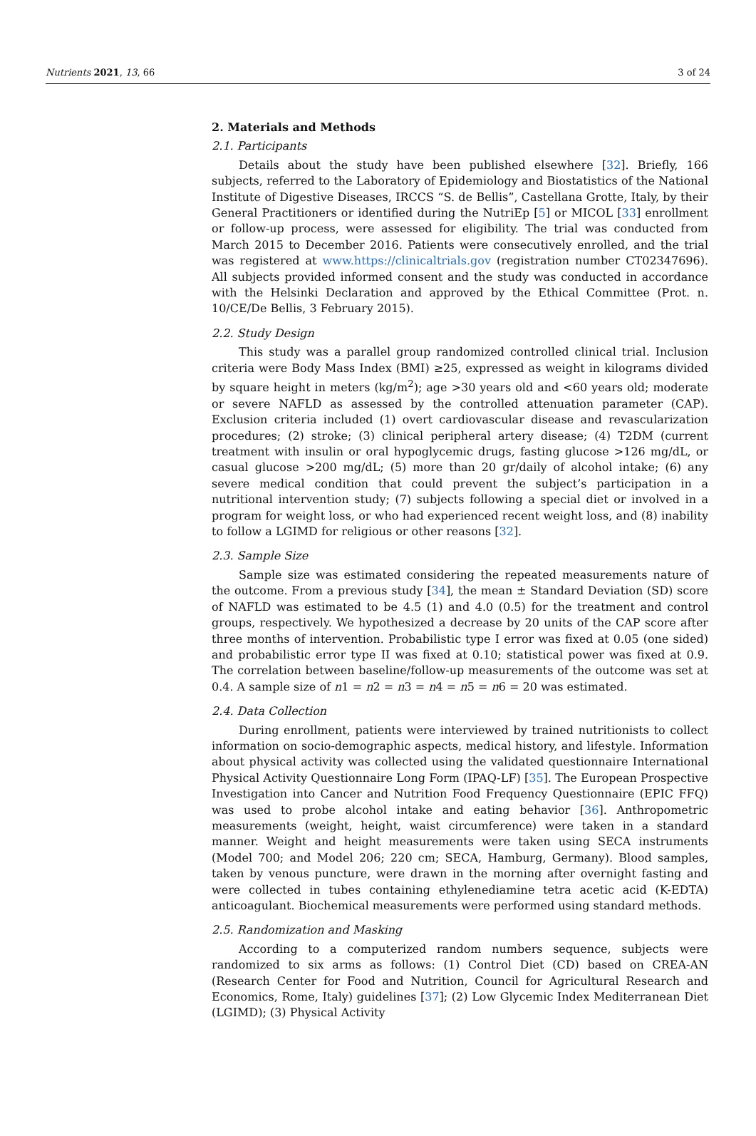Nutrients 2021, 13, 66 3 of 24
2. Materials and Methods
2.1. Participants
Details about the study have been published elsewhere [32]. Briefly, 166 subjects, referred to the Laboratory of Epidemiology and Biostatistics of the National Institute of Digestive Diseases, IRCCS “S. de Bellis”, Castellana Grotte, Italy, by their General Practitioners or identified during the NutriEp [5] or MICOL [33] enrollment or follow-up process, were assessed for eligibility. The trial was conducted from March 2015 to December 2016. Patients were consecutively enrolled, and the trial was registered at www.https://clinicaltrials.gov (registration number CT02347696). All subjects provided informed consent and the study was conducted in accordance with the Helsinki Declaration and approved by the Ethical Committee (Prot. n. 10/CE/De Bellis, 3 February 2015).
2.2. Study Design
This study was a parallel group randomized controlled clinical trial. Inclusion criteria were Body Mass Index (BMI) ≥25, expressed as weight in kilograms divided by square height in meters (kg/m<sup>2</sup>); age >30 years old and <60 years old; moderate or severe NAFLD as assessed by the controlled attenuation parameter (CAP). Exclusion criteria included (1) overt cardiovascular disease and revascularization procedures; (2) stroke; (3) clinical peripheral artery disease; (4) T2DM (current treatment with insulin or oral hypoglycemic drugs, fasting glucose >126 mg/dL, or casual glucose >200 mg/dL; (5) more than 20 gr/daily of alcohol intake; (6) any severe medical condition that could prevent the subject’s participation in a nutritional intervention study; (7) subjects following a special diet or involved in a program for weight loss, or who had experienced recent weight loss, and (8) inability to follow a LGIMD for religious or other reasons [32].
2.3. Sample Size
Sample size was estimated considering the repeated measurements nature of the outcome. From a previous study [34], the mean ± Standard Deviation (SD) score of NAFLD was estimated to be 4.5 (1) and 4.0 (0.5) for the treatment and control groups, respectively. We hypothesized a decrease by 20 units of the CAP score after three months of intervention. Probabilistic type I error was fixed at 0.05 (one sided) and probabilistic error type II was fixed at 0.10; statistical power was fixed at 0.9. The correlation between baseline/follow-up measurements of the outcome was set at 0.4. A sample size of n1 = n2 = n3 = n4 = n5 = n6 = 20 was estimated.
2.4. Data Collection
During enrollment, patients were interviewed by trained nutritionists to collect information on socio-demographic aspects, medical history, and lifestyle. Information about physical activity was collected using the validated questionnaire International Physical Activity Questionnaire Long Form (IPAQ-LF) [35]. The European Prospective Investigation into Cancer and Nutrition Food Frequency Questionnaire (EPIC FFQ) was used to probe alcohol intake and eating behavior [36]. Anthropometric measurements (weight, height, waist circumference) were taken in a standard manner. Weight and height measurements were taken using SECA instruments (Model 700; and Model 206; 220 cm; SECA, Hamburg, Germany). Blood samples, taken by venous puncture, were drawn in the morning after overnight fasting and were collected in tubes containing ethylenediamine tetra acetic acid (K-EDTA) anticoagulant. Biochemical measurements were performed using standard methods.
2.5. Randomization and Masking
According to a computerized random numbers sequence, subjects were randomized to six arms as follows: (1) Control Diet (CD) based on CREA-AN (Research Center for Food and Nutrition, Council for Agricultural Research and Economics, Rome, Italy) guidelines [37]; (2) Low Glycemic Index Mediterranean Diet (LGIMD); (3) Physical Activity